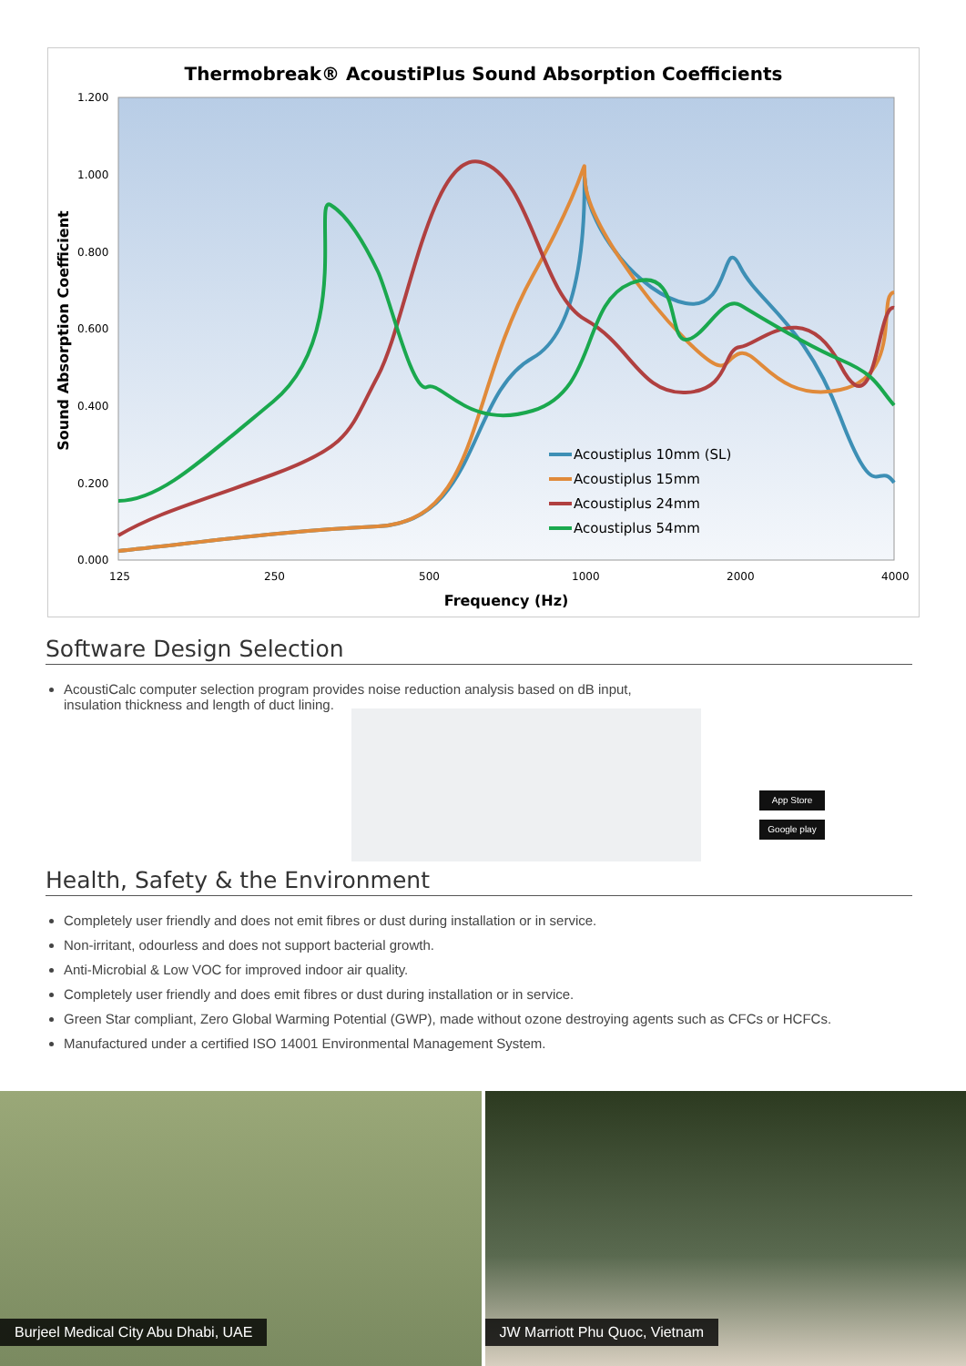Thermobreak® AcoustiPlus Sound Absorption Coefficients
1.200
1.000
0.800
0.600
0.400
0.200
0.000
125
250
500
1000
2000
4000
Frequency (Hz)
Sound Absorption Coefficient
Acoustiplus 10mm (SL)
Acoustiplus 15mm
Acoustiplus 24mm
Acoustiplus 54mm
Software Design Selection
AcoustiCalc computer selection program provides noise reduction analysis based on dB input,
insulation thickness and length of duct lining.
App Store
Google play
Health, Safety & the Environment
Completely user friendly and does not emit fibres or dust during installation or in service.
Non-irritant, odourless and does not support bacterial growth.
Anti-Microbial & Low VOC for improved indoor air quality.
Completely user friendly and does emit fibres or dust during installation or in service.
Green Star compliant, Zero Global Warming Potential (GWP), made without ozone destroying agents such as CFCs or HCFCs.
Manufactured under a certified ISO 14001 Environmental Management System.
Burjeel Medical City Abu Dhabi, UAE
JW Marriott Phu Quoc, Vietnam